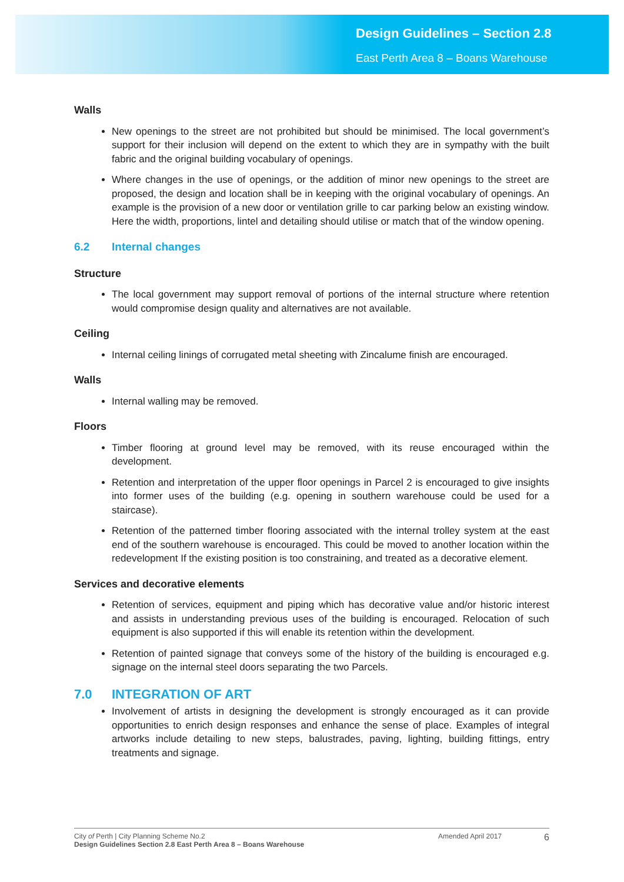Design Guidelines – Section 2.8
East Perth Area 8 – Boans Warehouse
Walls
New openings to the street are not prohibited but should be minimised. The local government’s support for their inclusion will depend on the extent to which they are in sympathy with the built fabric and the original building vocabulary of openings.
Where changes in the use of openings, or the addition of minor new openings to the street are proposed, the design and location shall be in keeping with the original vocabulary of openings. An example is the provision of a new door or ventilation grille to car parking below an existing window. Here the width, proportions, lintel and detailing should utilise or match that of the window opening.
6.2 Internal changes
Structure
The local government may support removal of portions of the internal structure where retention would compromise design quality and alternatives are not available.
Ceiling
Internal ceiling linings of corrugated metal sheeting with Zincalume finish are encouraged.
Walls
Internal walling may be removed.
Floors
Timber flooring at ground level may be removed, with its reuse encouraged within the development.
Retention and interpretation of the upper floor openings in Parcel 2 is encouraged to give insights into former uses of the building (e.g. opening in southern warehouse could be used for a staircase).
Retention of the patterned timber flooring associated with the internal trolley system at the east end of the southern warehouse is encouraged. This could be moved to another location within the redevelopment If the existing position is too constraining, and treated as a decorative element.
Services and decorative elements
Retention of services, equipment and piping which has decorative value and/or historic interest and assists in understanding previous uses of the building is encouraged. Relocation of such equipment is also supported if this will enable its retention within the development.
Retention of painted signage that conveys some of the history of the building is encouraged e.g. signage on the internal steel doors separating the two Parcels.
7.0 INTEGRATION OF ART
Involvement of artists in designing the development is strongly encouraged as it can provide opportunities to enrich design responses and enhance the sense of place. Examples of integral artworks include detailing to new steps, balustrades, paving, lighting, building fittings, entry treatments and signage.
City of Perth | City Planning Scheme No.2
Design Guidelines Section 2.8 East Perth Area 8 – Boans Warehouse
Amended April 2017
6